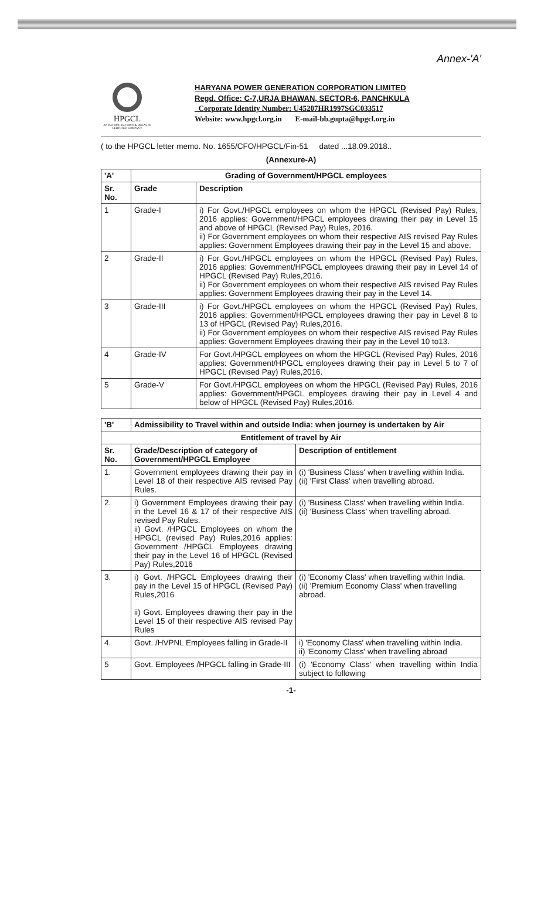Annex-'A'
HPGCL
AN ISO 9001, ISO 14001 & OHSAS-18 CERTIFIED COMPANY
HARYANA POWER GENERATION CORPORATION LIMITED
Regd. Office: C-7,URJA BHAWAN, SECTOR-6, PANCHKULA
Corporate Identity Number: U45207HR1997SGC033517
Website: www.hpgcl.org.in E-mail-bb.gupta@hpgcl.org.in
( to the HPGCL letter memo. No. 1655/CFO/HPGCL/Fin-51 dated ...18.09.2018..
(Annexure-A)
| 'A' | Grading of Government/HPGCL employees | |
| --- | --- | --- |
| Sr. No. | Grade | Description |
| 1 | Grade-I | i) For Govt./HPGCL employees on whom the HPGCL (Revised Pay) Rules, 2016 applies: Government/HPGCL employees drawing their pay in Level 15 and above of HPGCL (Revised Pay) Rules, 2016. ii) For Government employees on whom their respective AIS revised Pay Rules applies: Government Employees drawing their pay in the Level 15 and above. |
| 2 | Grade-II | i) For Govt./HPGCL employees on whom the HPGCL (Revised Pay) Rules, 2016 applies: Government/HPGCL employees drawing their pay in Level 14 of HPGCL (Revised Pay) Rules,2016. ii) For Government employees on whom their respective AIS revised Pay Rules applies: Government Employees drawing their pay in the Level 14. |
| 3 | Grade-III | i) For Govt./HPGCL employees on whom the HPGCL (Revised Pay) Rules, 2016 applies: Government/HPGCL employees drawing their pay in Level 8 to 13 of HPGCL (Revised Pay) Rules,2016. ii) For Government employees on whom their respective AIS revised Pay Rules applies: Government Employees drawing their pay in the Level 10 to13. |
| 4 | Grade-IV | For Govt./HPGCL employees on whom the HPGCL (Revised Pay) Rules, 2016 applies: Government/HPGCL employees drawing their pay in Level 5 to 7 of HPGCL (Revised Pay) Rules,2016. |
| 5 | Grade-V | For Govt./HPGCL employees on whom the HPGCL (Revised Pay) Rules, 2016 applies: Government/HPGCL employees drawing their pay in Level 4 and below of HPGCL (Revised Pay) Rules,2016. |
| 'B' | Admissibility to Travel within and outside India: when journey is undertaken by Air | |
| --- | --- | --- |
| Entitlement of travel by Air | | |
| Sr. No. | Grade/Description of category of Government/HPGCL Employee | Description of entitlement |
| 1. | Government employees drawing their pay in Level 18 of their respective AIS revised Pay Rules. | (i) 'Business Class' when travelling within India. (ii) 'First Class' when travelling abroad. |
| 2. | i) Government Employees drawing their pay in the Level 16 & 17 of their respective AIS revised Pay Rules. ii) Govt. /HPGCL Employees on whom the HPGCL (revised Pay) Rules,2016 applies: Government /HPGCL Employees drawing their pay in the Level 16 of HPGCL (Revised Pay) Rules,2016 | (i) 'Business Class' when travelling within India. (ii) 'Business Class' when travelling abroad. |
| 3. | i) Govt. /HPGCL Employees drawing their pay in the Level 15 of HPGCL (Revised Pay) Rules,2016 ii) Govt. Employees drawing their pay in the Level 15 of their respective AIS revised Pay Rules | (i) 'Economy Class' when travelling within India. (ii) 'Premium Economy Class' when travelling abroad. |
| 4. | Govt. /HVPNL Employees falling in Grade-II | i) 'Economy Class' when travelling within India. ii) 'Economy Class' when travelling abroad |
| 5 | Govt. Employees /HPGCL falling in Grade-III | (i) 'Economy Class' when travelling within India subject to following |
-1-